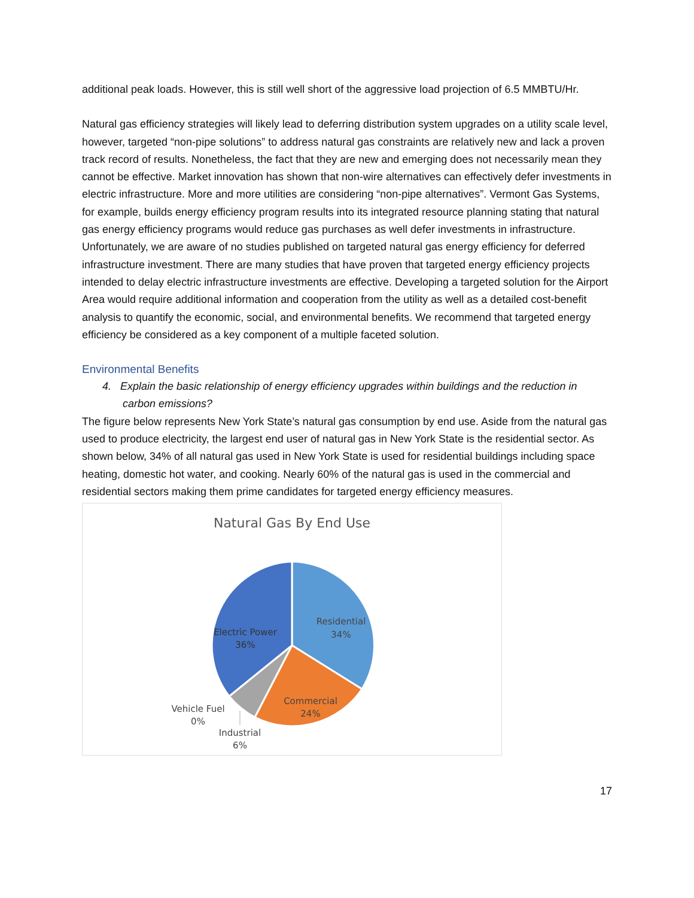additional peak loads. However, this is still well short of the aggressive load projection of 6.5 MMBTU/Hr.
Natural gas efficiency strategies will likely lead to deferring distribution system upgrades on a utility scale level, however, targeted “non-pipe solutions” to address natural gas constraints are relatively new and lack a proven track record of results. Nonetheless, the fact that they are new and emerging does not necessarily mean they cannot be effective. Market innovation has shown that non-wire alternatives can effectively defer investments in electric infrastructure. More and more utilities are considering “non-pipe alternatives”. Vermont Gas Systems, for example, builds energy efficiency program results into its integrated resource planning stating that natural gas energy efficiency programs would reduce gas purchases as well defer investments in infrastructure. Unfortunately, we are aware of no studies published on targeted natural gas energy efficiency for deferred infrastructure investment. There are many studies that have proven that targeted energy efficiency projects intended to delay electric infrastructure investments are effective. Developing a targeted solution for the Airport Area would require additional information and cooperation from the utility as well as a detailed cost-benefit analysis to quantify the economic, social, and environmental benefits. We recommend that targeted energy efficiency be considered as a key component of a multiple faceted solution.
Environmental Benefits
4. Explain the basic relationship of energy efficiency upgrades within buildings and the reduction in carbon emissions?
The figure below represents New York State’s natural gas consumption by end use. Aside from the natural gas used to produce electricity, the largest end user of natural gas in New York State is the residential sector. As shown below, 34% of all natural gas used in New York State is used for residential buildings including space heating, domestic hot water, and cooking. Nearly 60% of the natural gas is used in the commercial and residential sectors making them prime candidates for targeted energy efficiency measures.
Natural Gas By End Use
Residential
34%
Commercial
24%
Electric Power
36%
Vehicle Fuel
0%
Industrial
6%
17